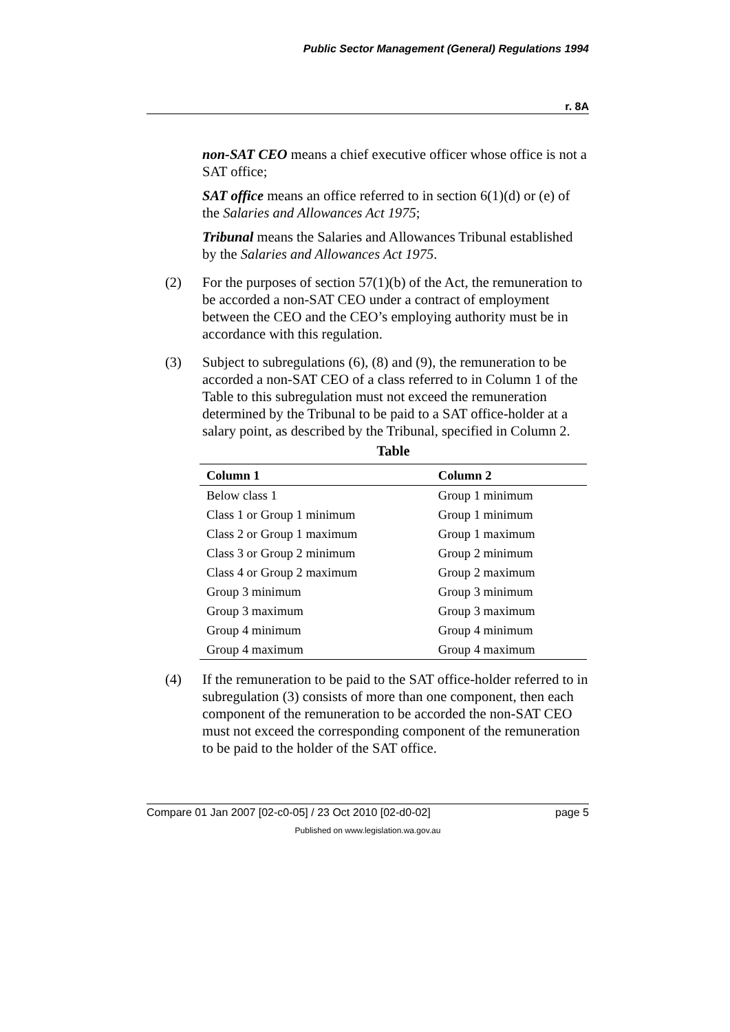Public Sector Management (General) Regulations 1994
r. 8A
non-SAT CEO means a chief executive officer whose office is not a SAT office;
SAT office means an office referred to in section 6(1)(d) or (e) of the Salaries and Allowances Act 1975;
Tribunal means the Salaries and Allowances Tribunal established by the Salaries and Allowances Act 1975.
(2) For the purposes of section 57(1)(b) of the Act, the remuneration to be accorded a non-SAT CEO under a contract of employment between the CEO and the CEO’s employing authority must be in accordance with this regulation.
(3) Subject to subregulations (6), (8) and (9), the remuneration to be accorded a non-SAT CEO of a class referred to in Column 1 of the Table to this subregulation must not exceed the remuneration determined by the Tribunal to be paid to a SAT office-holder at a salary point, as described by the Tribunal, specified in Column 2.
Table
| Column 1 | Column 2 |
| --- | --- |
| Below class 1 | Group 1 minimum |
| Class 1 or Group 1 minimum | Group 1 minimum |
| Class 2 or Group 1 maximum | Group 1 maximum |
| Class 3 or Group 2 minimum | Group 2 minimum |
| Class 4 or Group 2 maximum | Group 2 maximum |
| Group 3 minimum | Group 3 minimum |
| Group 3 maximum | Group 3 maximum |
| Group 4 minimum | Group 4 minimum |
| Group 4 maximum | Group 4 maximum |
(4) If the remuneration to be paid to the SAT office-holder referred to in subregulation (3) consists of more than one component, then each component of the remuneration to be accorded the non-SAT CEO must not exceed the corresponding component of the remuneration to be paid to the holder of the SAT office.
Compare 01 Jan 2007 [02-c0-05] / 23 Oct 2010 [02-d0-02] page 5
Published on www.legislation.wa.gov.au